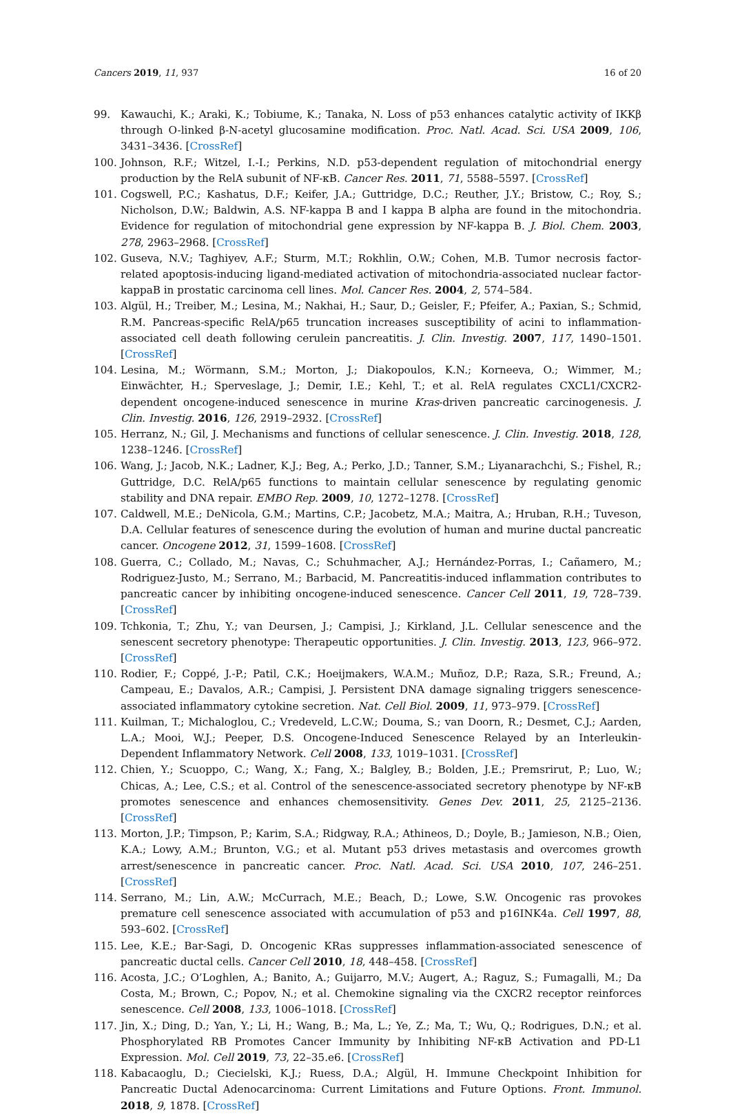Cancers 2019, 11, 937 16 of 20
99. Kawauchi, K.; Araki, K.; Tobiume, K.; Tanaka, N. Loss of p53 enhances catalytic activity of IKKβ through O-linked β-N-acetyl glucosamine modification. Proc. Natl. Acad. Sci. USA 2009, 106, 3431–3436. [CrossRef]
100. Johnson, R.F.; Witzel, I.-I.; Perkins, N.D. p53-dependent regulation of mitochondrial energy production by the RelA subunit of NF-κB. Cancer Res. 2011, 71, 5588–5597. [CrossRef]
101. Cogswell, P.C.; Kashatus, D.F.; Keifer, J.A.; Guttridge, D.C.; Reuther, J.Y.; Bristow, C.; Roy, S.; Nicholson, D.W.; Baldwin, A.S. NF-kappa B and I kappa B alpha are found in the mitochondria. Evidence for regulation of mitochondrial gene expression by NF-kappa B. J. Biol. Chem. 2003, 278, 2963–2968. [CrossRef]
102. Guseva, N.V.; Taghiyev, A.F.; Sturm, M.T.; Rokhlin, O.W.; Cohen, M.B. Tumor necrosis factor-related apoptosis-inducing ligand-mediated activation of mitochondria-associated nuclear factor-kappaB in prostatic carcinoma cell lines. Mol. Cancer Res. 2004, 2, 574–584.
103. Algül, H.; Treiber, M.; Lesina, M.; Nakhai, H.; Saur, D.; Geisler, F.; Pfeifer, A.; Paxian, S.; Schmid, R.M. Pancreas-specific RelA/p65 truncation increases susceptibility of acini to inflammation-associated cell death following cerulein pancreatitis. J. Clin. Investig. 2007, 117, 1490–1501. [CrossRef]
104. Lesina, M.; Wörmann, S.M.; Morton, J.; Diakopoulos, K.N.; Korneeva, O.; Wimmer, M.; Einwächter, H.; Sperveslage, J.; Demir, I.E.; Kehl, T.; et al. RelA regulates CXCL1/CXCR2-dependent oncogene-induced senescence in murine Kras-driven pancreatic carcinogenesis. J. Clin. Investig. 2016, 126, 2919–2932. [CrossRef]
105. Herranz, N.; Gil, J. Mechanisms and functions of cellular senescence. J. Clin. Investig. 2018, 128, 1238–1246. [CrossRef]
106. Wang, J.; Jacob, N.K.; Ladner, K.J.; Beg, A.; Perko, J.D.; Tanner, S.M.; Liyanarachchi, S.; Fishel, R.; Guttridge, D.C. RelA/p65 functions to maintain cellular senescence by regulating genomic stability and DNA repair. EMBO Rep. 2009, 10, 1272–1278. [CrossRef]
107. Caldwell, M.E.; DeNicola, G.M.; Martins, C.P.; Jacobetz, M.A.; Maitra, A.; Hruban, R.H.; Tuveson, D.A. Cellular features of senescence during the evolution of human and murine ductal pancreatic cancer. Oncogene 2012, 31, 1599–1608. [CrossRef]
108. Guerra, C.; Collado, M.; Navas, C.; Schuhmacher, A.J.; Hernández-Porras, I.; Cañamero, M.; Rodriguez-Justo, M.; Serrano, M.; Barbacid, M. Pancreatitis-induced inflammation contributes to pancreatic cancer by inhibiting oncogene-induced senescence. Cancer Cell 2011, 19, 728–739. [CrossRef]
109. Tchkonia, T.; Zhu, Y.; van Deursen, J.; Campisi, J.; Kirkland, J.L. Cellular senescence and the senescent secretory phenotype: Therapeutic opportunities. J. Clin. Investig. 2013, 123, 966–972. [CrossRef]
110. Rodier, F.; Coppé, J.-P.; Patil, C.K.; Hoeijmakers, W.A.M.; Muñoz, D.P.; Raza, S.R.; Freund, A.; Campeau, E.; Davalos, A.R.; Campisi, J. Persistent DNA damage signaling triggers senescence-associated inflammatory cytokine secretion. Nat. Cell Biol. 2009, 11, 973–979. [CrossRef]
111. Kuilman, T.; Michaloglou, C.; Vredeveld, L.C.W.; Douma, S.; van Doorn, R.; Desmet, C.J.; Aarden, L.A.; Mooi, W.J.; Peeper, D.S. Oncogene-Induced Senescence Relayed by an Interleukin-Dependent Inflammatory Network. Cell 2008, 133, 1019–1031. [CrossRef]
112. Chien, Y.; Scuoppo, C.; Wang, X.; Fang, X.; Balgley, B.; Bolden, J.E.; Premsrirut, P.; Luo, W.; Chicas, A.; Lee, C.S.; et al. Control of the senescence-associated secretory phenotype by NF-κB promotes senescence and enhances chemosensitivity. Genes Dev. 2011, 25, 2125–2136. [CrossRef]
113. Morton, J.P.; Timpson, P.; Karim, S.A.; Ridgway, R.A.; Athineos, D.; Doyle, B.; Jamieson, N.B.; Oien, K.A.; Lowy, A.M.; Brunton, V.G.; et al. Mutant p53 drives metastasis and overcomes growth arrest/senescence in pancreatic cancer. Proc. Natl. Acad. Sci. USA 2010, 107, 246–251. [CrossRef]
114. Serrano, M.; Lin, A.W.; McCurrach, M.E.; Beach, D.; Lowe, S.W. Oncogenic ras provokes premature cell senescence associated with accumulation of p53 and p16INK4a. Cell 1997, 88, 593–602. [CrossRef]
115. Lee, K.E.; Bar-Sagi, D. Oncogenic KRas suppresses inflammation-associated senescence of pancreatic ductal cells. Cancer Cell 2010, 18, 448–458. [CrossRef]
116. Acosta, J.C.; O’Loghlen, A.; Banito, A.; Guijarro, M.V.; Augert, A.; Raguz, S.; Fumagalli, M.; Da Costa, M.; Brown, C.; Popov, N.; et al. Chemokine signaling via the CXCR2 receptor reinforces senescence. Cell 2008, 133, 1006–1018. [CrossRef]
117. Jin, X.; Ding, D.; Yan, Y.; Li, H.; Wang, B.; Ma, L.; Ye, Z.; Ma, T.; Wu, Q.; Rodrigues, D.N.; et al. Phosphorylated RB Promotes Cancer Immunity by Inhibiting NF-κB Activation and PD-L1 Expression. Mol. Cell 2019, 73, 22–35.e6. [CrossRef]
118. Kabacaoglu, D.; Ciecielski, K.J.; Ruess, D.A.; Algül, H. Immune Checkpoint Inhibition for Pancreatic Ductal Adenocarcinoma: Current Limitations and Future Options. Front. Immunol. 2018, 9, 1878. [CrossRef]